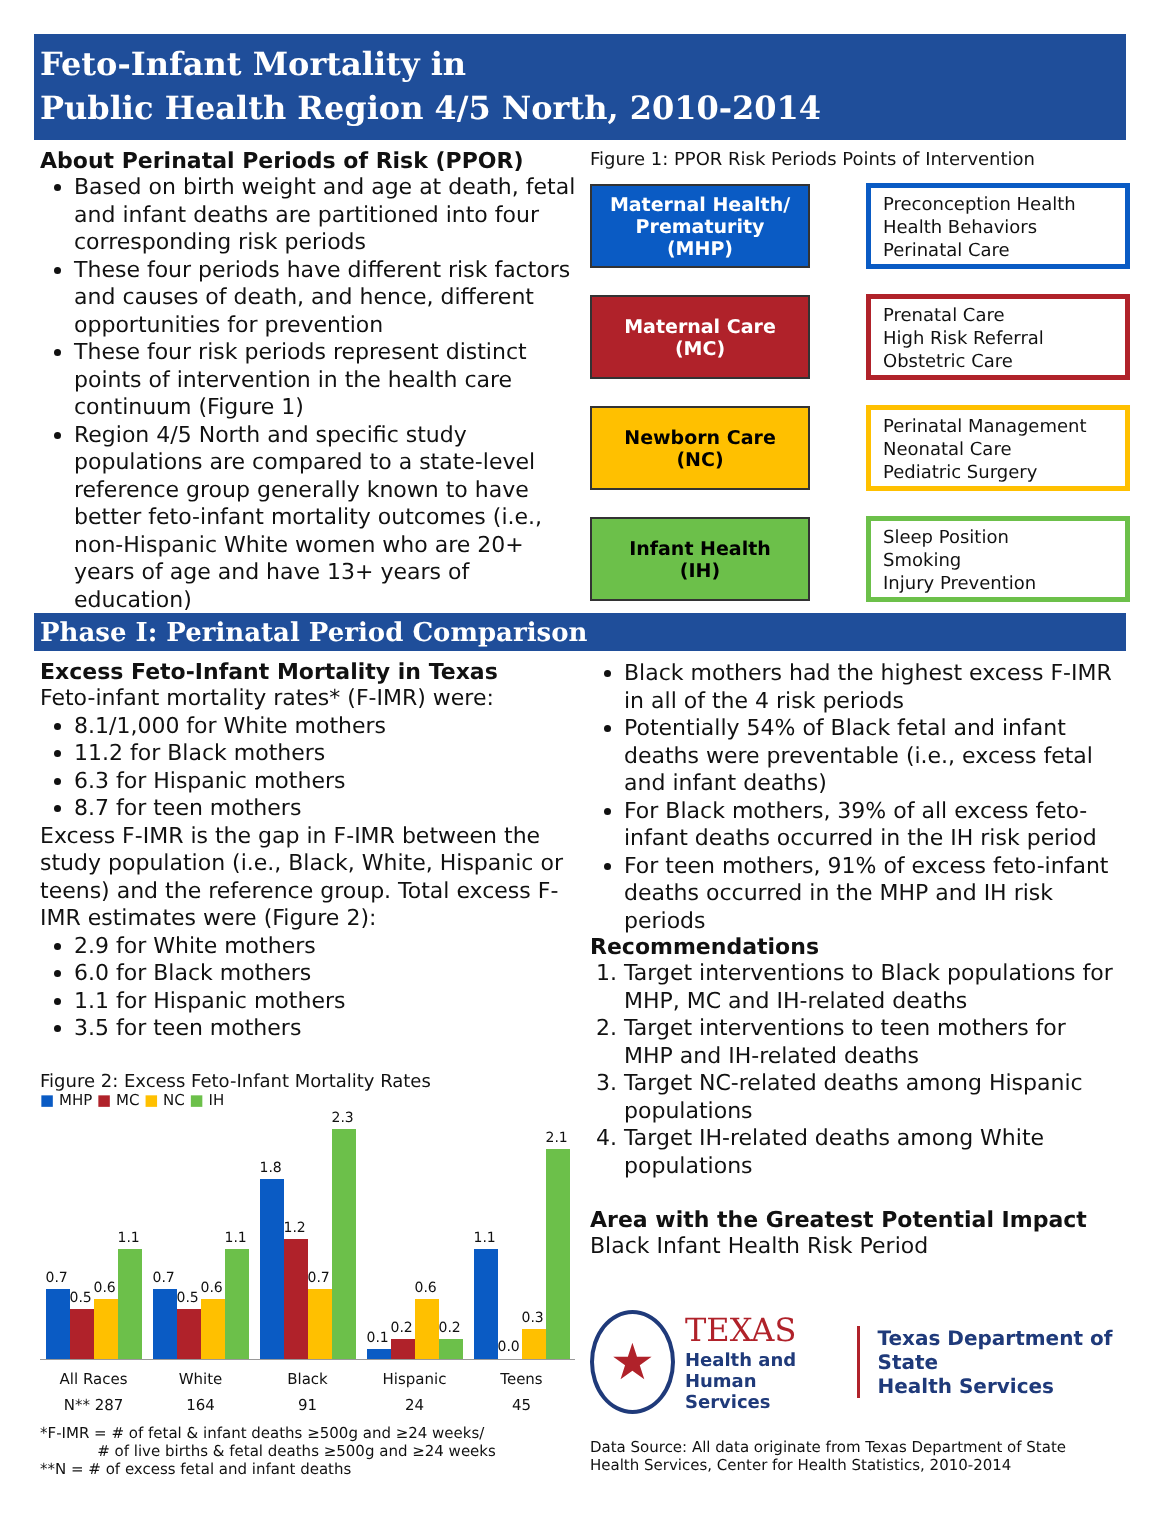Feto-Infant Mortality in
Public Health Region 4/5 North, 2010-2014
About Perinatal Periods of Risk (PPOR)
Based on birth weight and age at death, fetal and infant deaths are partitioned into four corresponding risk periods
These four periods have different risk factors and causes of death, and hence, different opportunities for prevention
These four risk periods represent distinct points of intervention in the health care continuum (Figure 1)
Region 4/5 North and specific study populations are compared to a state-level reference group generally known to have better feto-infant mortality outcomes (i.e., non-Hispanic White women who are 20+ years of age and have 13+ years of education)
Figure 1: PPOR Risk Periods Points of Intervention
Maternal Health/
Prematurity
(MHP)
Preconception Health
Health Behaviors
Perinatal Care
Maternal Care
(MC)
Prenatal Care
High Risk Referral
Obstetric Care
Newborn Care
(NC)
Perinatal Management
Neonatal Care
Pediatric Surgery
Infant Health
(IH)
Sleep Position
Smoking
Injury Prevention
Phase I: Perinatal Period Comparison
Excess Feto-Infant Mortality in Texas
Feto-infant mortality rates* (F-IMR) were:
8.1/1,000 for White mothers
11.2 for Black mothers
6.3 for Hispanic mothers
8.7 for teen mothers
Excess F-IMR is the gap in F-IMR between the study population (i.e., Black, White, Hispanic or teens) and the reference group. Total excess F-IMR estimates were (Figure 2):
2.9 for White mothers
6.0 for Black mothers
1.1 for Hispanic mothers
3.5 for teen mothers
Figure 2: Excess Feto-Infant Mortality Rates
■ MHP ■ MC ■ NC ■ IH
0.7
0.5
0.6
1.1
0.7
0.5
0.6
1.1
1.8
1.2
0.7
2.3
0.1
0.2
0.6
0.2
1.1
0.0
0.3
2.1
All Races White Black Hispanic Teens
N** 287 164 91 24 45
*F-IMR = # of fetal & infant deaths ≥500g and ≥24 weeks/
# of live births & fetal deaths ≥500g and ≥24 weeks
**N = # of excess fetal and infant deaths
Black mothers had the highest excess F-IMR in all of the 4 risk periods
Potentially 54% of Black fetal and infant deaths were preventable (i.e., excess fetal and infant deaths)
For Black mothers, 39% of all excess feto-infant deaths occurred in the IH risk period
For teen mothers, 91% of excess feto-infant deaths occurred in the MHP and IH risk periods
Recommendations
1. Target interventions to Black populations for MHP, MC and IH-related deaths
2. Target interventions to teen mothers for MHP and IH-related deaths
3. Target NC-related deaths among Hispanic populations
4. Target IH-related deaths among White populations
Area with the Greatest Potential Impact
Black Infant Health Risk Period
★
TEXAS
Health and Human
Services
Texas Department of State
Health Services
Data Source: All data originate from Texas Department of State Health Services, Center for Health Statistics, 2010-2014